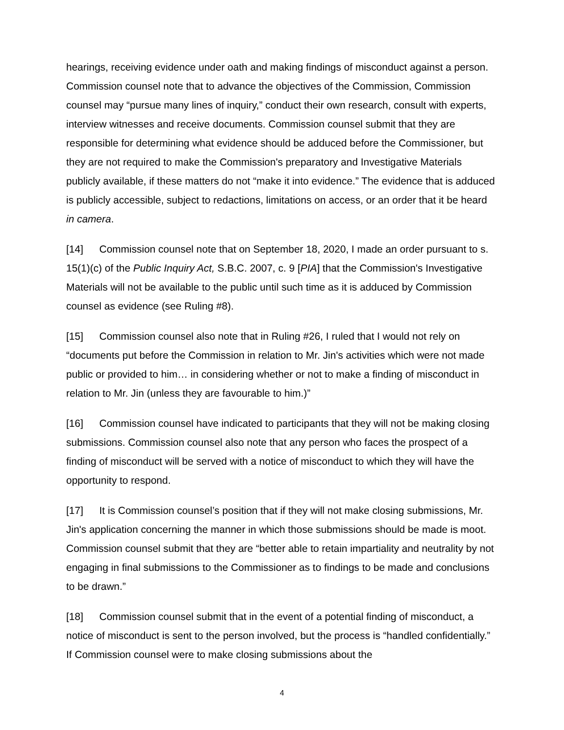hearings, receiving evidence under oath and making findings of misconduct against a person. Commission counsel note that to advance the objectives of the Commission, Commission counsel may “pursue many lines of inquiry,” conduct their own research, consult with experts, interview witnesses and receive documents. Commission counsel submit that they are responsible for determining what evidence should be adduced before the Commissioner, but they are not required to make the Commission's preparatory and Investigative Materials publicly available, if these matters do not “make it into evidence.” The evidence that is adduced is publicly accessible, subject to redactions, limitations on access, or an order that it be heard in camera.
[14] Commission counsel note that on September 18, 2020, I made an order pursuant to s. 15(1)(c) of the Public Inquiry Act, S.B.C. 2007, c. 9 [PIA] that the Commission's Investigative Materials will not be available to the public until such time as it is adduced by Commission counsel as evidence (see Ruling #8).
[15] Commission counsel also note that in Ruling #26, I ruled that I would not rely on “documents put before the Commission in relation to Mr. Jin's activities which were not made public or provided to him… in considering whether or not to make a finding of misconduct in relation to Mr. Jin (unless they are favourable to him.)”
[16] Commission counsel have indicated to participants that they will not be making closing submissions. Commission counsel also note that any person who faces the prospect of a finding of misconduct will be served with a notice of misconduct to which they will have the opportunity to respond.
[17] It is Commission counsel’s position that if they will not make closing submissions, Mr. Jin's application concerning the manner in which those submissions should be made is moot. Commission counsel submit that they are “better able to retain impartiality and neutrality by not engaging in final submissions to the Commissioner as to findings to be made and conclusions to be drawn.”
[18] Commission counsel submit that in the event of a potential finding of misconduct, a notice of misconduct is sent to the person involved, but the process is “handled confidentially.” If Commission counsel were to make closing submissions about the
4